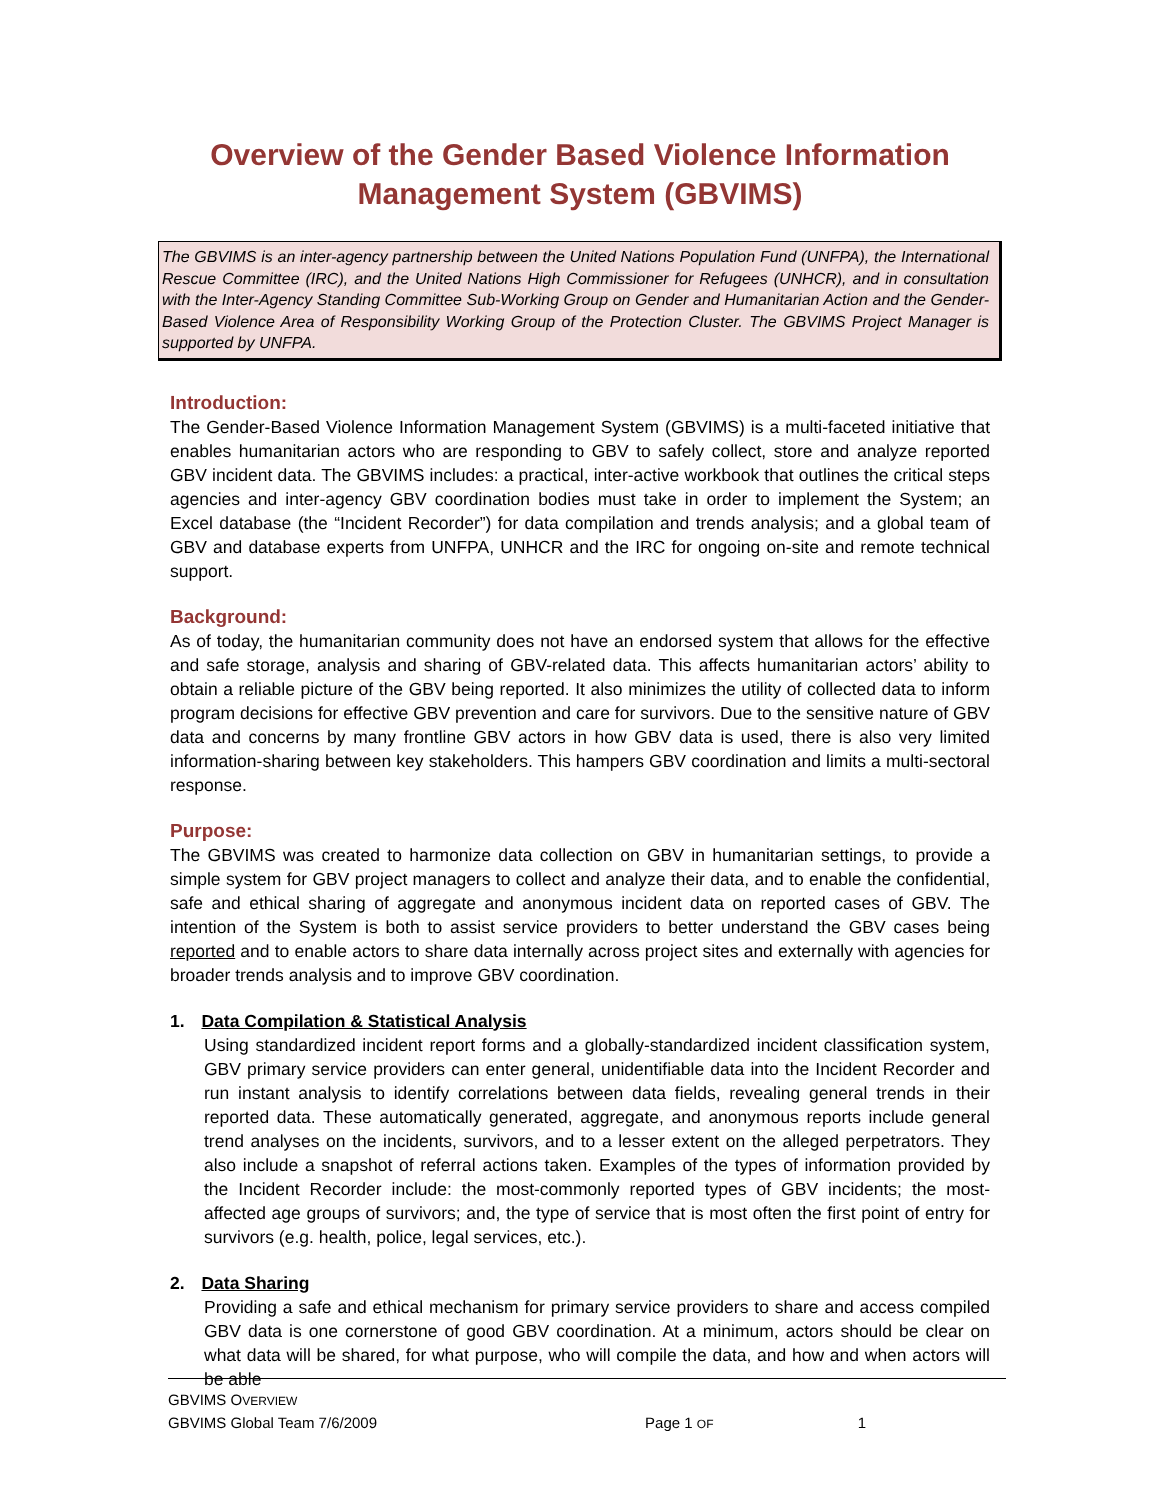Overview of the Gender Based Violence Information Management System (GBVIMS)
The GBVIMS is an inter-agency partnership between the United Nations Population Fund (UNFPA), the International Rescue Committee (IRC), and the United Nations High Commissioner for Refugees (UNHCR), and in consultation with the Inter-Agency Standing Committee Sub-Working Group on Gender and Humanitarian Action and the Gender-Based Violence Area of Responsibility Working Group of the Protection Cluster. The GBVIMS Project Manager is supported by UNFPA.
Introduction:
The Gender-Based Violence Information Management System (GBVIMS) is a multi-faceted initiative that enables humanitarian actors who are responding to GBV to safely collect, store and analyze reported GBV incident data. The GBVIMS includes: a practical, inter-active workbook that outlines the critical steps agencies and inter-agency GBV coordination bodies must take in order to implement the System; an Excel database (the “Incident Recorder”) for data compilation and trends analysis; and a global team of GBV and database experts from UNFPA, UNHCR and the IRC for ongoing on-site and remote technical support.
Background:
As of today, the humanitarian community does not have an endorsed system that allows for the effective and safe storage, analysis and sharing of GBV-related data. This affects humanitarian actors’ ability to obtain a reliable picture of the GBV being reported. It also minimizes the utility of collected data to inform program decisions for effective GBV prevention and care for survivors. Due to the sensitive nature of GBV data and concerns by many frontline GBV actors in how GBV data is used, there is also very limited information-sharing between key stakeholders. This hampers GBV coordination and limits a multi-sectoral response.
Purpose:
The GBVIMS was created to harmonize data collection on GBV in humanitarian settings, to provide a simple system for GBV project managers to collect and analyze their data, and to enable the confidential, safe and ethical sharing of aggregate and anonymous incident data on reported cases of GBV. The intention of the System is both to assist service providers to better understand the GBV cases being reported and to enable actors to share data internally across project sites and externally with agencies for broader trends analysis and to improve GBV coordination.
1. Data Compilation & Statistical Analysis
Using standardized incident report forms and a globally-standardized incident classification system, GBV primary service providers can enter general, unidentifiable data into the Incident Recorder and run instant analysis to identify correlations between data fields, revealing general trends in their reported data. These automatically generated, aggregate, and anonymous reports include general trend analyses on the incidents, survivors, and to a lesser extent on the alleged perpetrators. They also include a snapshot of referral actions taken. Examples of the types of information provided by the Incident Recorder include: the most-commonly reported types of GBV incidents; the most-affected age groups of survivors; and, the type of service that is most often the first point of entry for survivors (e.g. health, police, legal services, etc.).
2. Data Sharing
Providing a safe and ethical mechanism for primary service providers to share and access compiled GBV data is one cornerstone of good GBV coordination. At a minimum, actors should be clear on what data will be shared, for what purpose, who will compile the data, and how and when actors will be able
GBVIMS OVERVIEW
GBVIMS Global Team 7/6/2009 Page 1 OF 1